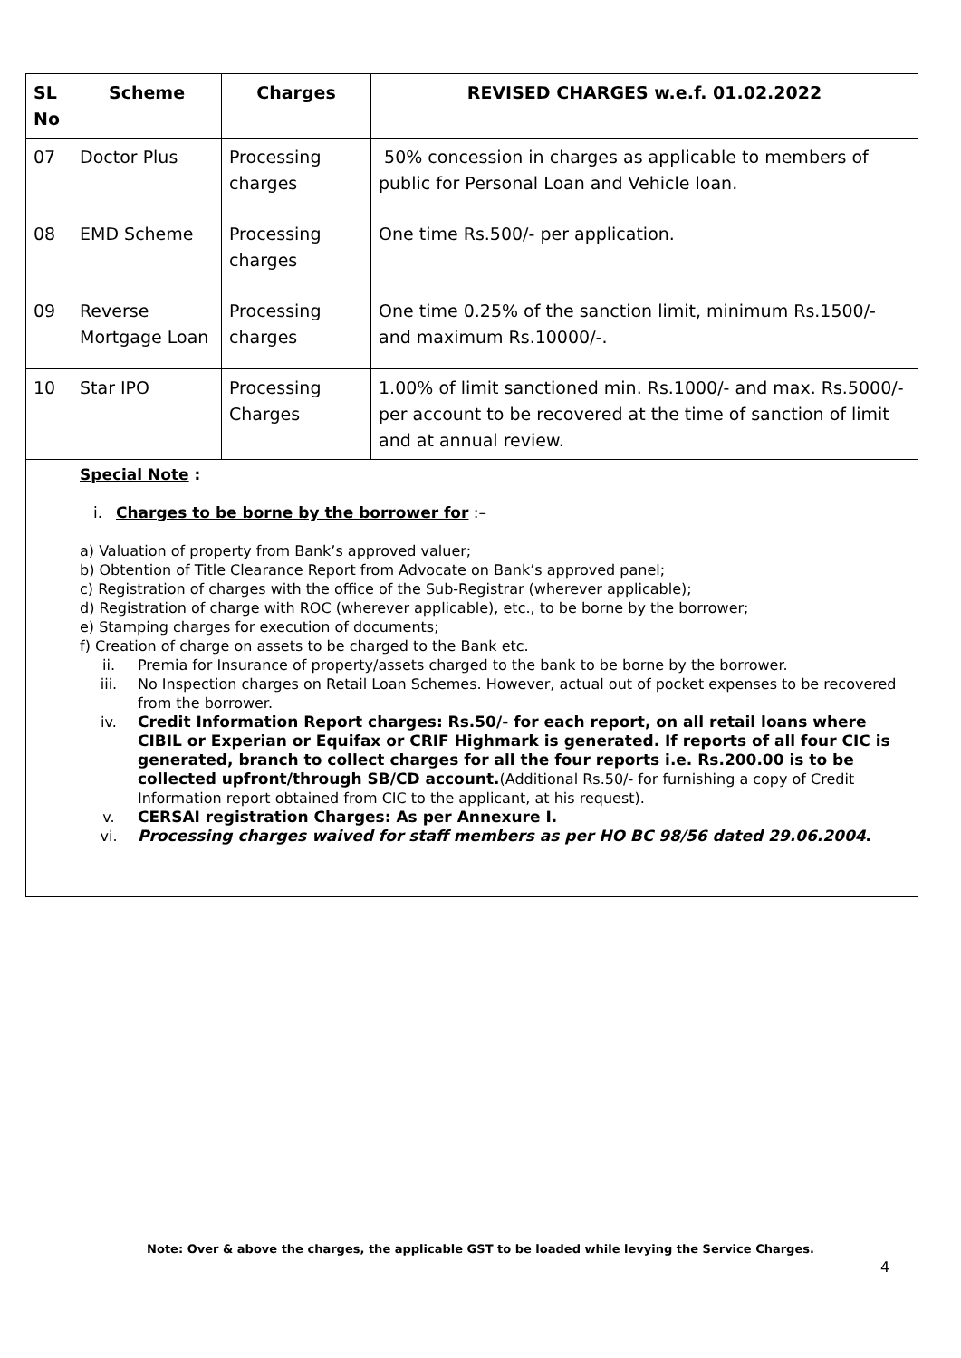| SL No | Scheme | Charges | REVISED CHARGES w.e.f. 01.02.2022 |
| --- | --- | --- | --- |
| 07 | Doctor Plus | Processing charges | 50% concession in charges as applicable to members of public for Personal Loan and Vehicle loan. |
| 08 | EMD Scheme | Processing charges | One time Rs.500/- per application. |
| 09 | Reverse Mortgage Loan | Processing charges | One time 0.25% of the sanction limit, minimum Rs.1500/- and maximum Rs.10000/-. |
| 10 | Star IPO | Processing Charges | 1.00% of limit sanctioned min. Rs.1000/- and max. Rs.5000/- per account to be recovered at the time of sanction of limit and at annual review. |
| | Special Note : i. Charges to be borne by the borrower for :– a) Valuation of property from Bank’s approved valuer; b) Obtention of Title Clearance Report from Advocate on Bank’s approved panel; c) Registration of charges with the office of the Sub-Registrar (wherever applicable); d) Registration of charge with ROC (wherever applicable), etc., to be borne by the borrower; e) Stamping charges for execution of documents; f) Creation of charge on assets to be charged to the Bank etc. ii. Premia for Insurance of property/assets charged to the bank to be borne by the borrower. iii. No Inspection charges on Retail Loan Schemes. However, actual out of pocket expenses to be recovered from the borrower. iv. Credit Information Report charges: Rs.50/- for each report, on all retail loans where CIBIL or Experian or Equifax or CRIF Highmark is generated. If reports of all four CIC is generated, branch to collect charges for all the four reports i.e. Rs.200.00 is to be collected upfront/through SB/CD account. (Additional Rs.50/- for furnishing a copy of Credit Information report obtained from CIC to the applicant, at his request). v. CERSAI registration Charges: As per Annexure I. vi. Processing charges waived for staff members as per HO BC 98/56 dated 29.06.2004 . | | |
Note: Over & above the charges, the applicable GST to be loaded while levying the Service Charges.
4